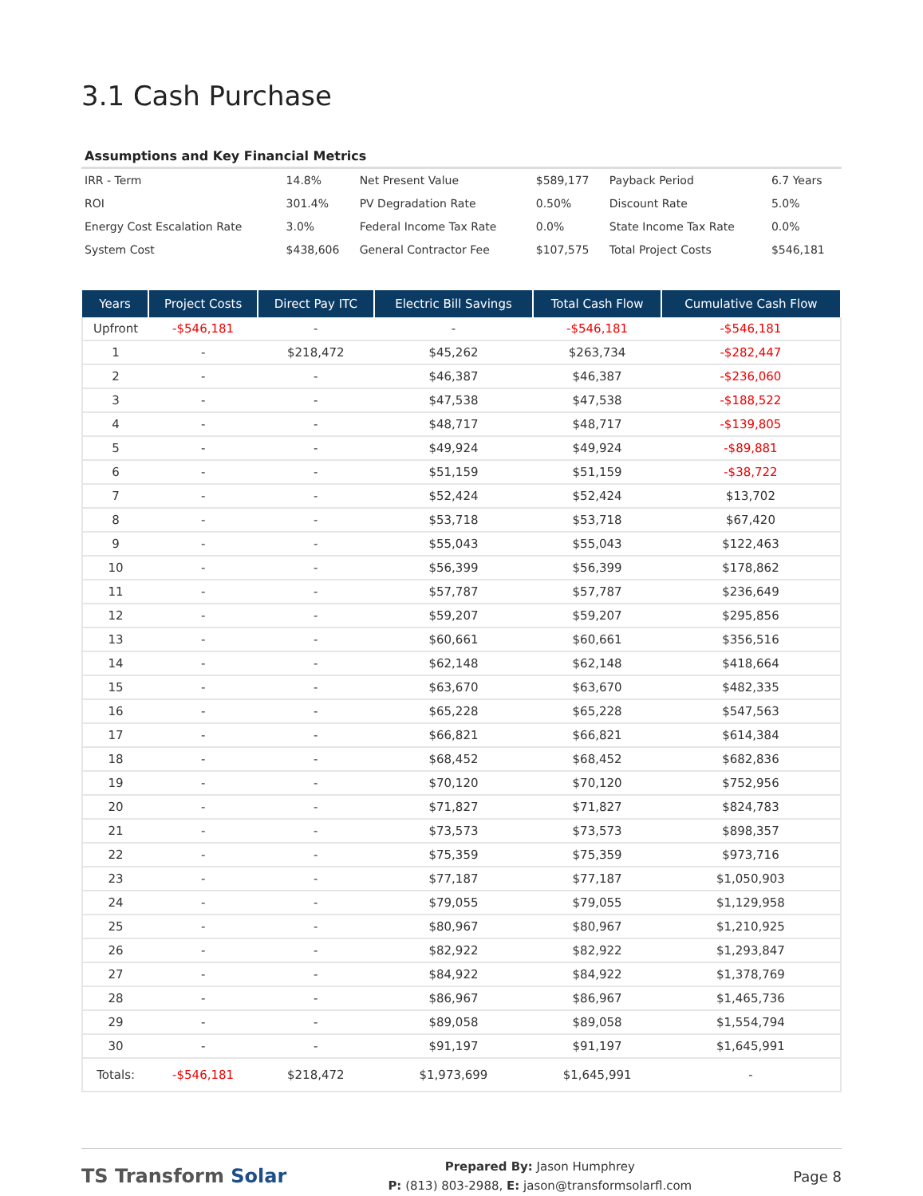3.1 Cash Purchase
Assumptions and Key Financial Metrics
| IRR - Term | 14.8% | Net Present Value | $589,177 | Payback Period | 6.7 Years |
| ROI | 301.4% | PV Degradation Rate | 0.50% | Discount Rate | 5.0% |
| Energy Cost Escalation Rate | 3.0% | Federal Income Tax Rate | 0.0% | State Income Tax Rate | 0.0% |
| System Cost | $438,606 | General Contractor Fee | $107,575 | Total Project Costs | $546,181 |
| Years | Project Costs | Direct Pay ITC | Electric Bill Savings | Total Cash Flow | Cumulative Cash Flow |
| --- | --- | --- | --- | --- | --- |
| Upfront | -$546,181 | - | - | -$546,181 | -$546,181 |
| 1 | - | $218,472 | $45,262 | $263,734 | -$282,447 |
| 2 | - | - | $46,387 | $46,387 | -$236,060 |
| 3 | - | - | $47,538 | $47,538 | -$188,522 |
| 4 | - | - | $48,717 | $48,717 | -$139,805 |
| 5 | - | - | $49,924 | $49,924 | -$89,881 |
| 6 | - | - | $51,159 | $51,159 | -$38,722 |
| 7 | - | - | $52,424 | $52,424 | $13,702 |
| 8 | - | - | $53,718 | $53,718 | $67,420 |
| 9 | - | - | $55,043 | $55,043 | $122,463 |
| 10 | - | - | $56,399 | $56,399 | $178,862 |
| 11 | - | - | $57,787 | $57,787 | $236,649 |
| 12 | - | - | $59,207 | $59,207 | $295,856 |
| 13 | - | - | $60,661 | $60,661 | $356,516 |
| 14 | - | - | $62,148 | $62,148 | $418,664 |
| 15 | - | - | $63,670 | $63,670 | $482,335 |
| 16 | - | - | $65,228 | $65,228 | $547,563 |
| 17 | - | - | $66,821 | $66,821 | $614,384 |
| 18 | - | - | $68,452 | $68,452 | $682,836 |
| 19 | - | - | $70,120 | $70,120 | $752,956 |
| 20 | - | - | $71,827 | $71,827 | $824,783 |
| 21 | - | - | $73,573 | $73,573 | $898,357 |
| 22 | - | - | $75,359 | $75,359 | $973,716 |
| 23 | - | - | $77,187 | $77,187 | $1,050,903 |
| 24 | - | - | $79,055 | $79,055 | $1,129,958 |
| 25 | - | - | $80,967 | $80,967 | $1,210,925 |
| 26 | - | - | $82,922 | $82,922 | $1,293,847 |
| 27 | - | - | $84,922 | $84,922 | $1,378,769 |
| 28 | - | - | $86,967 | $86,967 | $1,465,736 |
| 29 | - | - | $89,058 | $89,058 | $1,554,794 |
| 30 | - | - | $91,197 | $91,197 | $1,645,991 |
| Totals: | -$546,181 | $218,472 | $1,973,699 | $1,645,991 | - |
TS Transform Solar
Prepared By: Jason Humphrey
P: (813) 803-2988, E: jason@transformsolarfl.com
Page 8